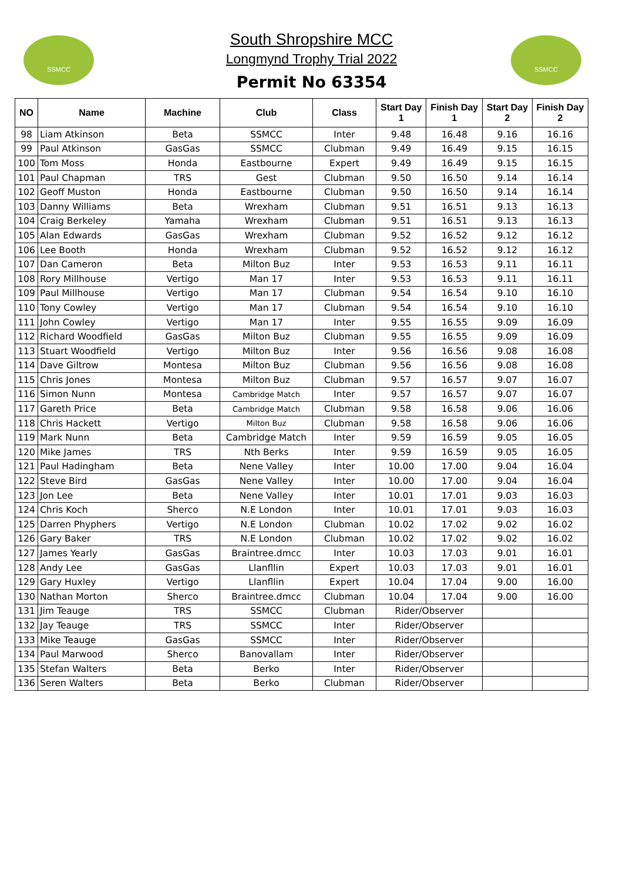SSMCC SSMCC
South Shropshire MCC
Longmynd Trophy Trial 2022
Permit No 63354
| NO | Name | Machine | Club | Class | Start Day 1 | Finish Day 1 | Start Day 2 | Finish Day 2 |
| --- | --- | --- | --- | --- | --- | --- | --- | --- |
| 98 | Liam Atkinson | Beta | SSMCC | Inter | 9.48 | 16.48 | 9.16 | 16.16 |
| 99 | Paul Atkinson | GasGas | SSMCC | Clubman | 9.49 | 16.49 | 9.15 | 16.15 |
| 100 | Tom Moss | Honda | Eastbourne | Expert | 9.49 | 16.49 | 9.15 | 16.15 |
| 101 | Paul Chapman | TRS | Gest | Clubman | 9.50 | 16.50 | 9.14 | 16.14 |
| 102 | Geoff Muston | Honda | Eastbourne | Clubman | 9.50 | 16.50 | 9.14 | 16.14 |
| 103 | Danny Williams | Beta | Wrexham | Clubman | 9.51 | 16.51 | 9.13 | 16.13 |
| 104 | Craig Berkeley | Yamaha | Wrexham | Clubman | 9.51 | 16.51 | 9.13 | 16.13 |
| 105 | Alan Edwards | GasGas | Wrexham | Clubman | 9.52 | 16.52 | 9.12 | 16.12 |
| 106 | Lee Booth | Honda | Wrexham | Clubman | 9.52 | 16.52 | 9.12 | 16.12 |
| 107 | Dan Cameron | Beta | Milton Buz | Inter | 9.53 | 16.53 | 9.11 | 16.11 |
| 108 | Rory Millhouse | Vertigo | Man 17 | Inter | 9.53 | 16.53 | 9.11 | 16.11 |
| 109 | Paul Millhouse | Vertigo | Man 17 | Clubman | 9.54 | 16.54 | 9.10 | 16.10 |
| 110 | Tony Cowley | Vertigo | Man 17 | Clubman | 9.54 | 16.54 | 9.10 | 16.10 |
| 111 | John Cowley | Vertigo | Man 17 | Inter | 9.55 | 16.55 | 9.09 | 16.09 |
| 112 | Richard Woodfield | GasGas | Milton Buz | Clubman | 9.55 | 16.55 | 9.09 | 16.09 |
| 113 | Stuart Woodfield | Vertigo | Milton Buz | Inter | 9.56 | 16.56 | 9.08 | 16.08 |
| 114 | Dave Giltrow | Montesa | Milton Buz | Clubman | 9.56 | 16.56 | 9.08 | 16.08 |
| 115 | Chris Jones | Montesa | Milton Buz | Clubman | 9.57 | 16.57 | 9.07 | 16.07 |
| 116 | Simon Nunn | Montesa | Cambridge Match | Inter | 9.57 | 16.57 | 9.07 | 16.07 |
| 117 | Gareth Price | Beta | Cambridge Match | Clubman | 9.58 | 16.58 | 9.06 | 16.06 |
| 118 | Chris Hackett | Vertigo | Milton Buz | Clubman | 9.58 | 16.58 | 9.06 | 16.06 |
| 119 | Mark Nunn | Beta | Cambridge Match | Inter | 9.59 | 16.59 | 9.05 | 16.05 |
| 120 | Mike James | TRS | Nth Berks | Inter | 9.59 | 16.59 | 9.05 | 16.05 |
| 121 | Paul Hadingham | Beta | Nene Valley | Inter | 10.00 | 17.00 | 9.04 | 16.04 |
| 122 | Steve Bird | GasGas | Nene Valley | Inter | 10.00 | 17.00 | 9.04 | 16.04 |
| 123 | Jon Lee | Beta | Nene Valley | Inter | 10.01 | 17.01 | 9.03 | 16.03 |
| 124 | Chris Koch | Sherco | N.E London | Inter | 10.01 | 17.01 | 9.03 | 16.03 |
| 125 | Darren Phyphers | Vertigo | N.E London | Clubman | 10.02 | 17.02 | 9.02 | 16.02 |
| 126 | Gary Baker | TRS | N.E London | Clubman | 10.02 | 17.02 | 9.02 | 16.02 |
| 127 | James Yearly | GasGas | Braintree.dmcc | Inter | 10.03 | 17.03 | 9.01 | 16.01 |
| 128 | Andy Lee | GasGas | Llanfllin | Expert | 10.03 | 17.03 | 9.01 | 16.01 |
| 129 | Gary Huxley | Vertigo | Llanfllin | Expert | 10.04 | 17.04 | 9.00 | 16.00 |
| 130 | Nathan Morton | Sherco | Braintree.dmcc | Clubman | 10.04 | 17.04 | 9.00 | 16.00 |
| 131 | Jim Teauge | TRS | SSMCC | Clubman | Rider/Observer | | | |
| 132 | Jay Teauge | TRS | SSMCC | Inter | Rider/Observer | | | |
| 133 | Mike Teauge | GasGas | SSMCC | Inter | Rider/Observer | | | |
| 134 | Paul Marwood | Sherco | Banovallam | Inter | Rider/Observer | | | |
| 135 | Stefan Walters | Beta | Berko | Inter | Rider/Observer | | | |
| 136 | Seren Walters | Beta | Berko | Clubman | Rider/Observer | | | |